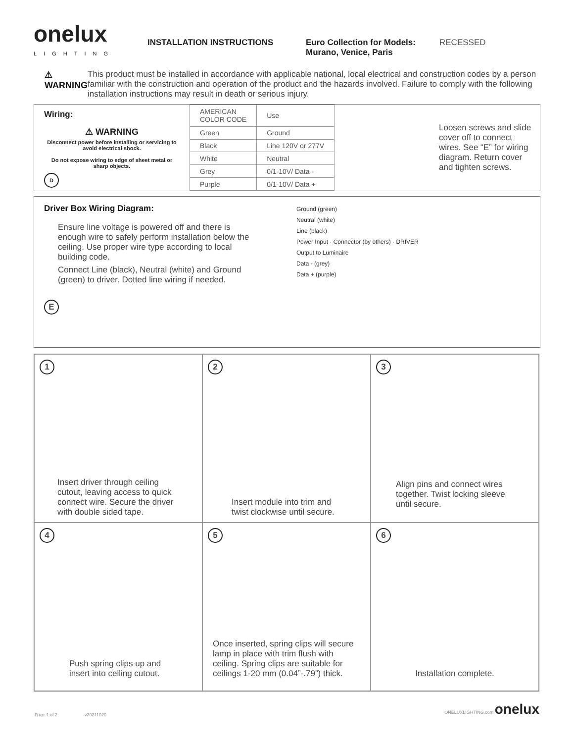onelux
LIGHTING
INSTALLATION INSTRUCTIONS Euro Collection for Models:
Murano, Venice, Paris
RECESSED
⚠ WARNING This product must be installed in accordance with applicable national, local electrical and construction codes by a person familiar with the construction and operation of the product and the hazards involved. Failure to comply with the following installation instructions may result in death or serious injury.
Wiring:
⚠ WARNING
Disconnect power before installing or servicing to avoid electrical shock.
Do not expose wiring to edge of sheet metal or sharp objects.
D
| AMERICAN COLOR CODE | Use |
| --- | --- |
| Green | Ground |
| Black | Line 120V or 277V |
| White | Neutral |
| Grey | 0/1-10V/ Data - |
| Purple | 0/1-10V/ Data + |
Loosen screws and slide cover off to connect wires. See “E” for wiring diagram. Return cover and tighten screws.
Driver Box Wiring Diagram:
Ensure line voltage is powered off and there is enough wire to safely perform installation below the ceiling. Use proper wire type according to local building code.
Connect Line (black), Neutral (white) and Ground (green) to driver. Dotted line wiring if needed.
E
Ground (green)
Neutral (white)
Line (black)
Power Input · Connector (by others) · DRIVER
Output to Luminaire
Data - (grey)
Data + (purple)
1
Insert driver through ceiling cutout, leaving access to quick connect wire. Secure the driver with double sided tape.
2
Insert module into trim and twist clockwise until secure.
3
Align pins and connect wires together. Twist locking sleeve until secure.
4
Push spring clips up and insert into ceiling cutout.
5
Once inserted, spring clips will secure lamp in place with trim flush with ceiling. Spring clips are suitable for ceilings 1-20 mm (0.04”-.79”) thick.
6
Installation complete.
Page 1 of 2 v20211020
ONELUXLIGHTING.com onelux